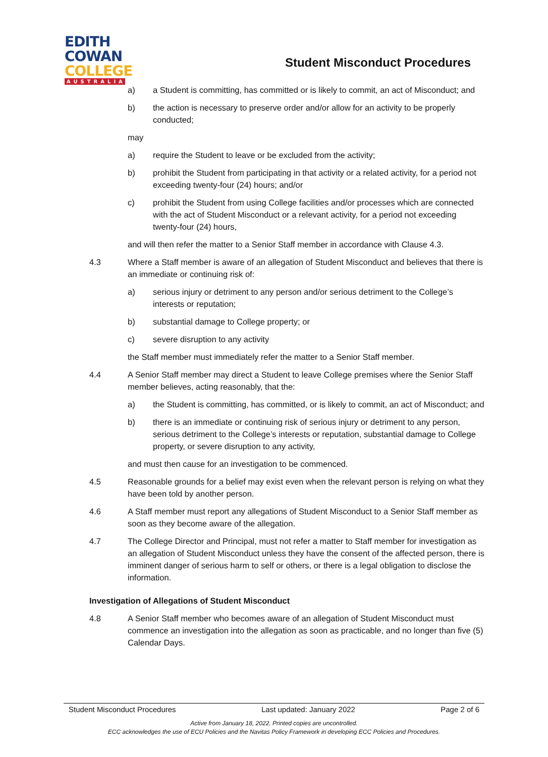EDITH
COWAN
COLLEGE
AUSTRALIA
Student Misconduct Procedures
a) a Student is committing, has committed or is likely to commit, an act of Misconduct; and
b) the action is necessary to preserve order and/or allow for an activity to be properly conducted;
may
a) require the Student to leave or be excluded from the activity;
b) prohibit the Student from participating in that activity or a related activity, for a period not exceeding twenty-four (24) hours; and/or
c) prohibit the Student from using College facilities and/or processes which are connected with the act of Student Misconduct or a relevant activity, for a period not exceeding twenty-four (24) hours,
and will then refer the matter to a Senior Staff member in accordance with Clause 4.3.
4.3 Where a Staff member is aware of an allegation of Student Misconduct and believes that there is an immediate or continuing risk of:
a) serious injury or detriment to any person and/or serious detriment to the College’s interests or reputation;
b) substantial damage to College property; or
c) severe disruption to any activity
the Staff member must immediately refer the matter to a Senior Staff member.
4.4 A Senior Staff member may direct a Student to leave College premises where the Senior Staff member believes, acting reasonably, that the:
a) the Student is committing, has committed, or is likely to commit, an act of Misconduct; and
b) there is an immediate or continuing risk of serious injury or detriment to any person, serious detriment to the College’s interests or reputation, substantial damage to College property, or severe disruption to any activity,
and must then cause for an investigation to be commenced.
4.5 Reasonable grounds for a belief may exist even when the relevant person is relying on what they have been told by another person.
4.6 A Staff member must report any allegations of Student Misconduct to a Senior Staff member as soon as they become aware of the allegation.
4.7 The College Director and Principal, must not refer a matter to Staff member for investigation as an allegation of Student Misconduct unless they have the consent of the affected person, there is imminent danger of serious harm to self or others, or there is a legal obligation to disclose the information.
Investigation of Allegations of Student Misconduct
4.8 A Senior Staff member who becomes aware of an allegation of Student Misconduct must commence an investigation into the allegation as soon as practicable, and no longer than five (5) Calendar Days.
Student Misconduct Procedures Last updated: January 2022 Page 2 of 6
Active from January 18, 2022. Printed copies are uncontrolled.
ECC acknowledges the use of ECU Policies and the Navitas Policy Framework in developing ECC Policies and Procedures.